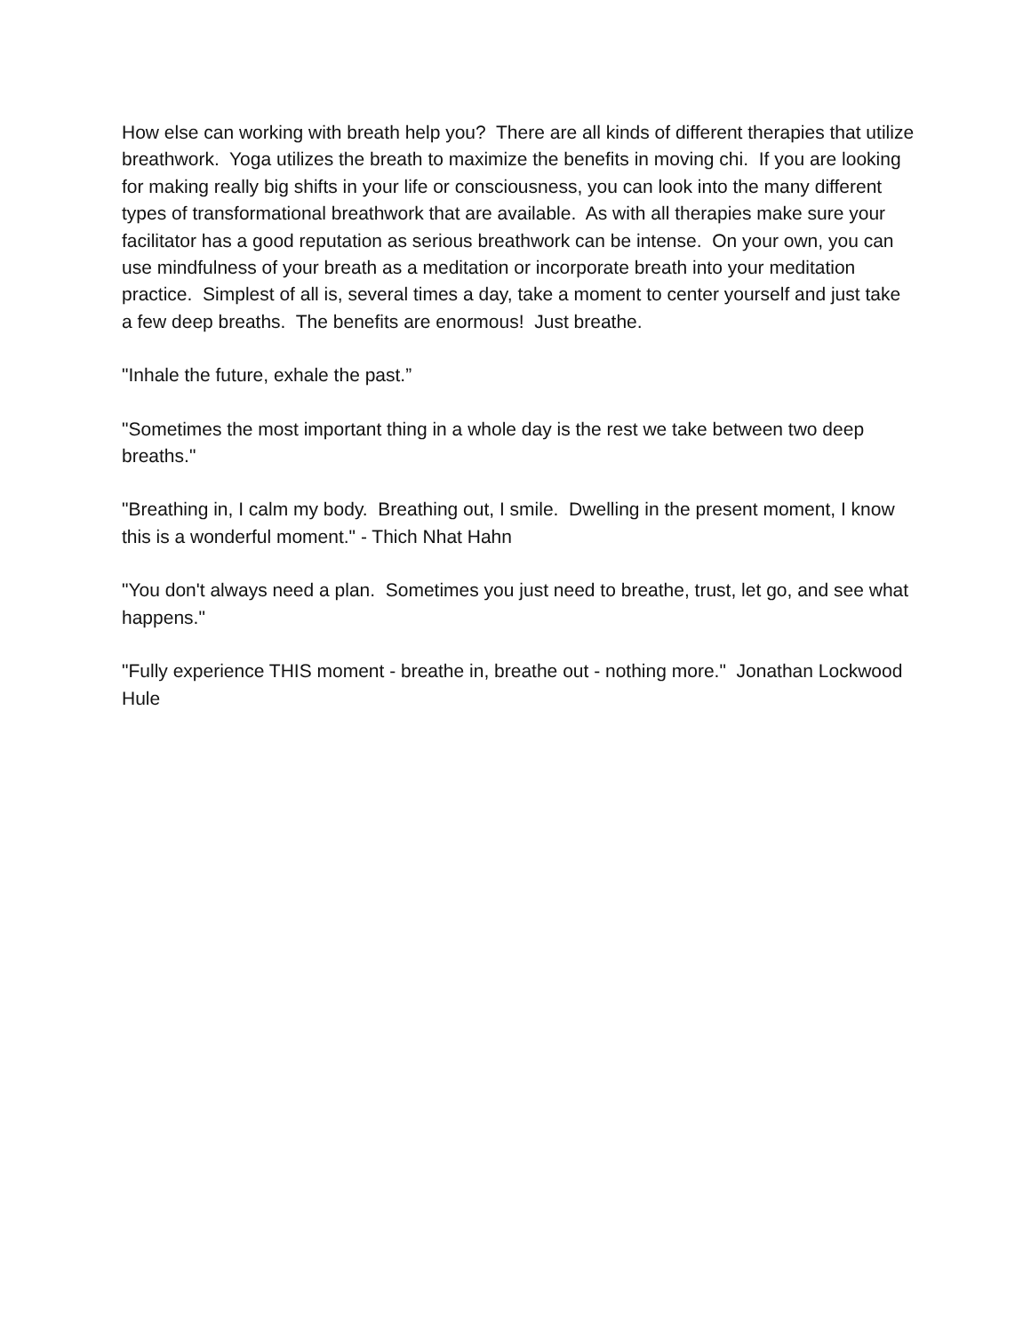How else can working with breath help you? There are all kinds of different therapies that utilize breathwork. Yoga utilizes the breath to maximize the benefits in moving chi. If you are looking for making really big shifts in your life or consciousness, you can look into the many different types of transformational breathwork that are available. As with all therapies make sure your facilitator has a good reputation as serious breathwork can be intense. On your own, you can use mindfulness of your breath as a meditation or incorporate breath into your meditation practice. Simplest of all is, several times a day, take a moment to center yourself and just take a few deep breaths. The benefits are enormous! Just breathe.
"Inhale the future, exhale the past.”
"Sometimes the most important thing in a whole day is the rest we take between two deep breaths."
"Breathing in, I calm my body. Breathing out, I smile. Dwelling in the present moment, I know this is a wonderful moment." - Thich Nhat Hahn
"You don't always need a plan. Sometimes you just need to breathe, trust, let go, and see what happens."
"Fully experience THIS moment - breathe in, breathe out - nothing more." Jonathan Lockwood Hule